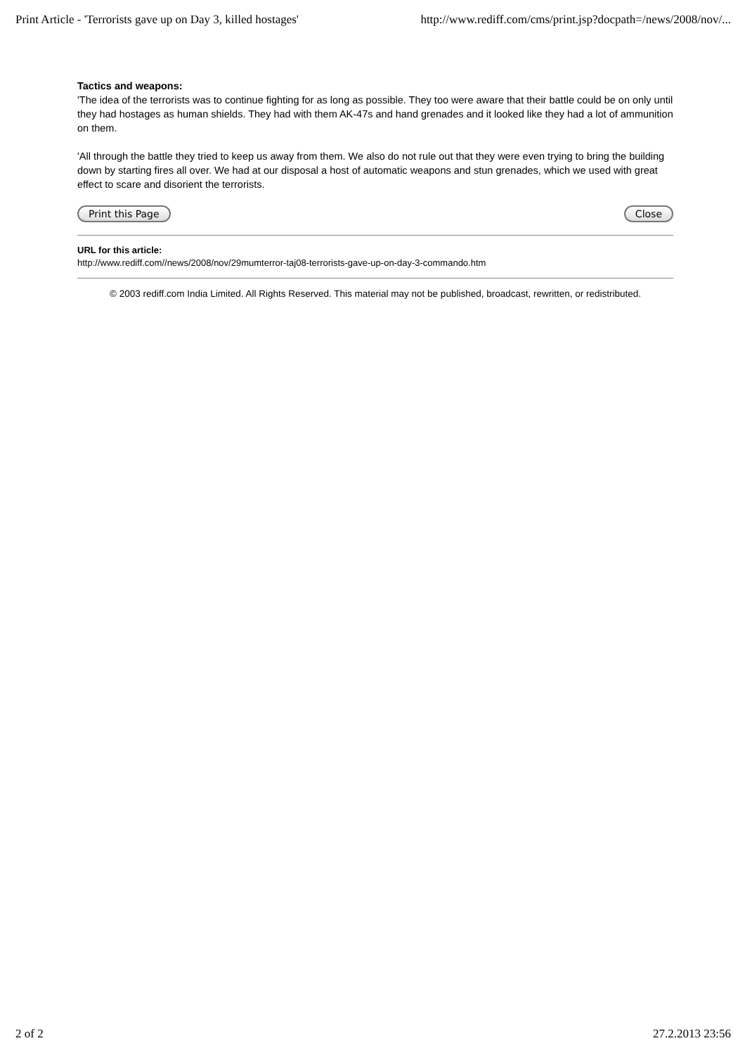Print Article - 'Terrorists gave up on Day 3, killed hostages' http://www.rediff.com/cms/print.jsp?docpath=/news/2008/nov/...
Tactics and weapons:
'The idea of the terrorists was to continue fighting for as long as possible. They too were aware that their battle could be on only until they had hostages as human shields. They had with them AK-47s and hand grenades and it looked like they had a lot of ammunition on them.
'All through the battle they tried to keep us away from them. We also do not rule out that they were even trying to bring the building down by starting fires all over. We had at our disposal a host of automatic weapons and stun grenades, which we used with great effect to scare and disorient the terrorists.
Print this Page Close
URL for this article:
http://www.rediff.com//news/2008/nov/29mumterror-taj08-terrorists-gave-up-on-day-3-commando.htm
© 2003 rediff.com India Limited. All Rights Reserved. This material may not be published, broadcast, rewritten, or redistributed.
2 of 2 27.2.2013 23:56